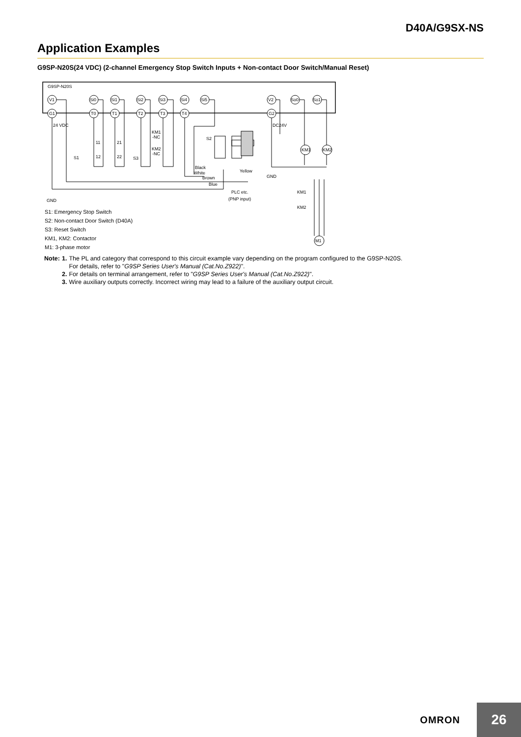D40A/G9SX-NS
Application Examples
G9SP-N20S(24 VDC) (2-channel Emergency Stop Switch Inputs + Non-contact Door Switch/Manual Reset)
G9SP-N20S
V1
Si0
Si1
Si2
Si3
Si4
Si5
V2
So0
So1
G1
T0
T1
T2
T3
T4
G2
24 VDC
DC24V
11
21
12
22
S1
S3
KM1
-NC
KM2
-NC
S2
KM1
KM2
Black
White
Brown
Blue
Yellow
GND
GND
PLC etc.
(PNP input)
KM1
KM2
M1
S1: Emergency Stop Switch
S2: Non-contact Door Switch (D40A)
S3: Reset Switch
KM1, KM2: Contactor
M1: 3-phase motor
| Note: | 1. | The PL and category that correspond to this circuit example vary depending on the program configured to the G9SP-N20S. For details, refer to " G9SP Series User's Manual (Cat.No.Z922) ". |
| | 2. | For details on terminal arrangement, refer to " G9SP Series User's Manual (Cat.No.Z922) ". |
| | 3. | Wire auxiliary outputs correctly. Incorrect wiring may lead to a failure of the auxiliary output circuit. |
OMRON
26